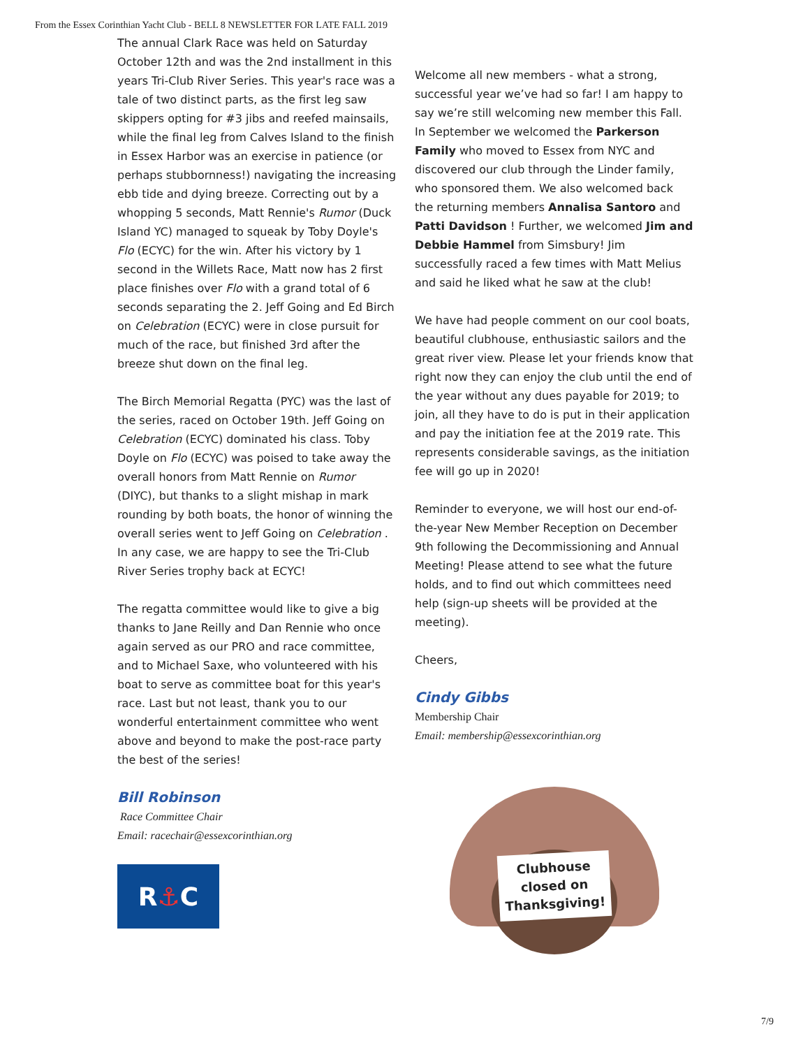From the Essex Corinthian Yacht Club - BELL 8 NEWSLETTER FOR LATE FALL 2019
The annual Clark Race was held on Saturday October 12th and was the 2nd installment in this years Tri-Club River Series. This year's race was a tale of two distinct parts, as the first leg saw skippers opting for #3 jibs and reefed mainsails, while the final leg from Calves Island to the finish in Essex Harbor was an exercise in patience (or perhaps stubbornness!) navigating the increasing ebb tide and dying breeze. Correcting out by a whopping 5 seconds, Matt Rennie's Rumor (Duck Island YC) managed to squeak by Toby Doyle's Flo (ECYC) for the win. After his victory by 1 second in the Willets Race, Matt now has 2 first place finishes over Flo with a grand total of 6 seconds separating the 2. Jeff Going and Ed Birch on Celebration (ECYC) were in close pursuit for much of the race, but finished 3rd after the breeze shut down on the final leg.
The Birch Memorial Regatta (PYC) was the last of the series, raced on October 19th. Jeff Going on Celebration (ECYC) dominated his class. Toby Doyle on Flo (ECYC) was poised to take away the overall honors from Matt Rennie on Rumor (DIYC), but thanks to a slight mishap in mark rounding by both boats, the honor of winning the overall series went to Jeff Going on Celebration . In any case, we are happy to see the Tri-Club River Series trophy back at ECYC!
The regatta committee would like to give a big thanks to Jane Reilly and Dan Rennie who once again served as our PRO and race committee, and to Michael Saxe, who volunteered with his boat to serve as committee boat for this year's race. Last but not least, thank you to our wonderful entertainment committee who went above and beyond to make the post-race party the best of the series!
Bill Robinson
Race Committee Chair
Email: racechair@essexcorinthian.org
R ⚓ C
Welcome all new members - what a strong, successful year we’ve had so far! I am happy to say we’re still welcoming new member this Fall. In September we welcomed the Parkerson Family who moved to Essex from NYC and discovered our club through the Linder family, who sponsored them. We also welcomed back the returning members Annalisa Santoro and Patti Davidson ! Further, we welcomed Jim and Debbie Hammel from Simsbury! Jim successfully raced a few times with Matt Melius and said he liked what he saw at the club!
We have had people comment on our cool boats, beautiful clubhouse, enthusiastic sailors and the great river view. Please let your friends know that right now they can enjoy the club until the end of the year without any dues payable for 2019; to join, all they have to do is put in their application and pay the initiation fee at the 2019 rate. This represents considerable savings, as the initiation fee will go up in 2020!
Reminder to everyone, we will host our end-of-the-year New Member Reception on December 9th following the Decommissioning and Annual Meeting! Please attend to see what the future holds, and to find out which committees need help (sign-up sheets will be provided at the meeting).
Cheers,
Cindy Gibbs
Membership Chair
Email: membership@essexcorinthian.org
Clubhouse
closed on
Thanksgiving!
7/9